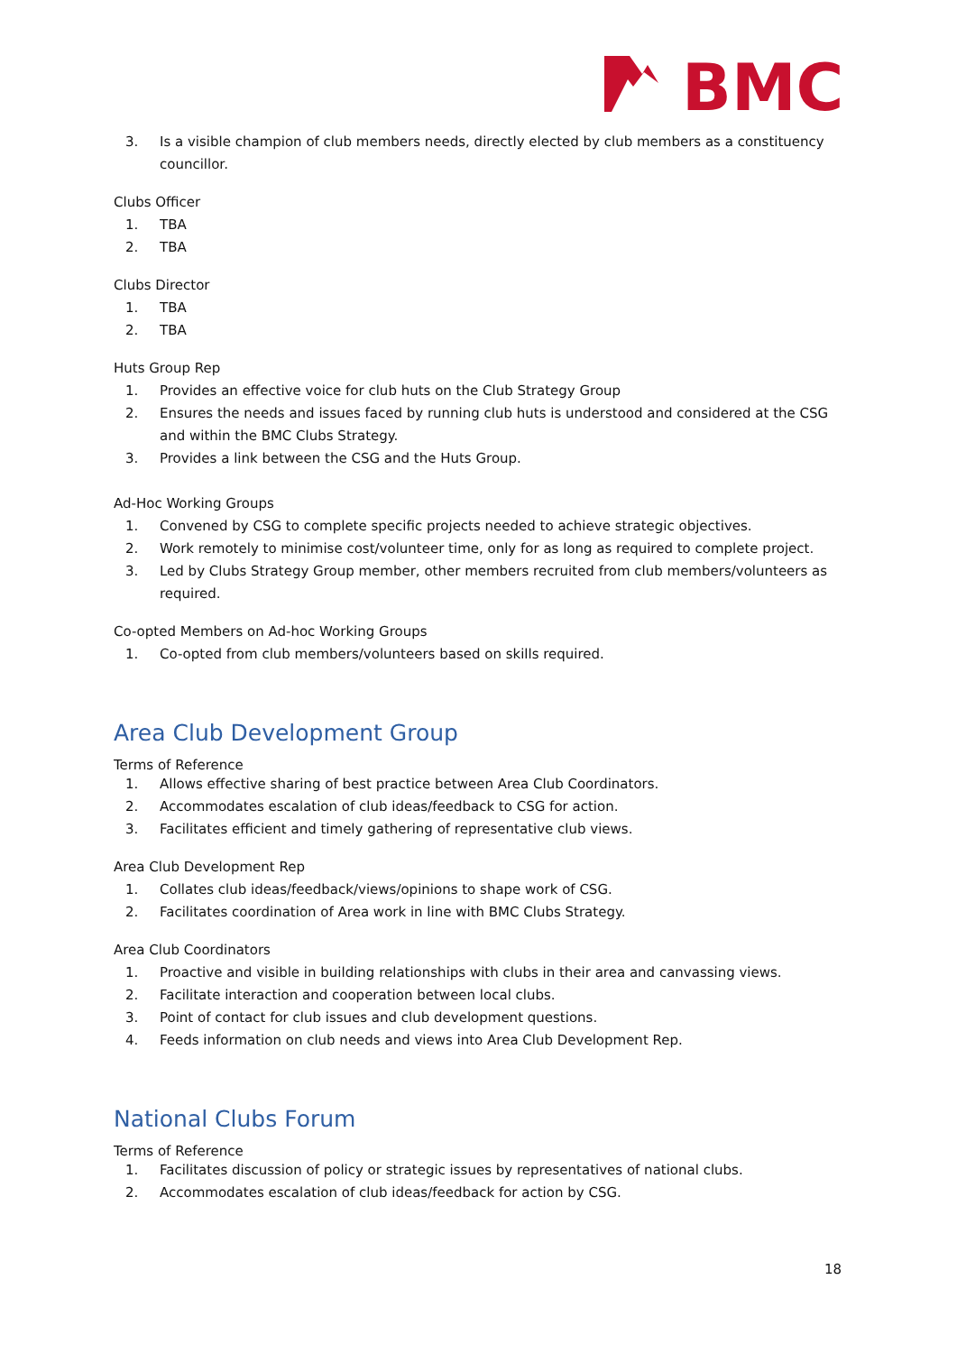BMC
3. Is a visible champion of club members needs, directly elected by club members as a constituency councillor.
Clubs Officer
1. TBA
2. TBA
Clubs Director
1. TBA
2. TBA
Huts Group Rep
1. Provides an effective voice for club huts on the Club Strategy Group
2. Ensures the needs and issues faced by running club huts is understood and considered at the CSG and within the BMC Clubs Strategy.
3. Provides a link between the CSG and the Huts Group.
Ad-Hoc Working Groups
1. Convened by CSG to complete specific projects needed to achieve strategic objectives.
2. Work remotely to minimise cost/volunteer time, only for as long as required to complete project.
3. Led by Clubs Strategy Group member, other members recruited from club members/volunteers as required.
Co-opted Members on Ad-hoc Working Groups
1. Co-opted from club members/volunteers based on skills required.
Area Club Development Group
Terms of Reference
1. Allows effective sharing of best practice between Area Club Coordinators.
2. Accommodates escalation of club ideas/feedback to CSG for action.
3. Facilitates efficient and timely gathering of representative club views.
Area Club Development Rep
1. Collates club ideas/feedback/views/opinions to shape work of CSG.
2. Facilitates coordination of Area work in line with BMC Clubs Strategy.
Area Club Coordinators
1. Proactive and visible in building relationships with clubs in their area and canvassing views.
2. Facilitate interaction and cooperation between local clubs.
3. Point of contact for club issues and club development questions.
4. Feeds information on club needs and views into Area Club Development Rep.
National Clubs Forum
Terms of Reference
1. Facilitates discussion of policy or strategic issues by representatives of national clubs.
2. Accommodates escalation of club ideas/feedback for action by CSG.
18